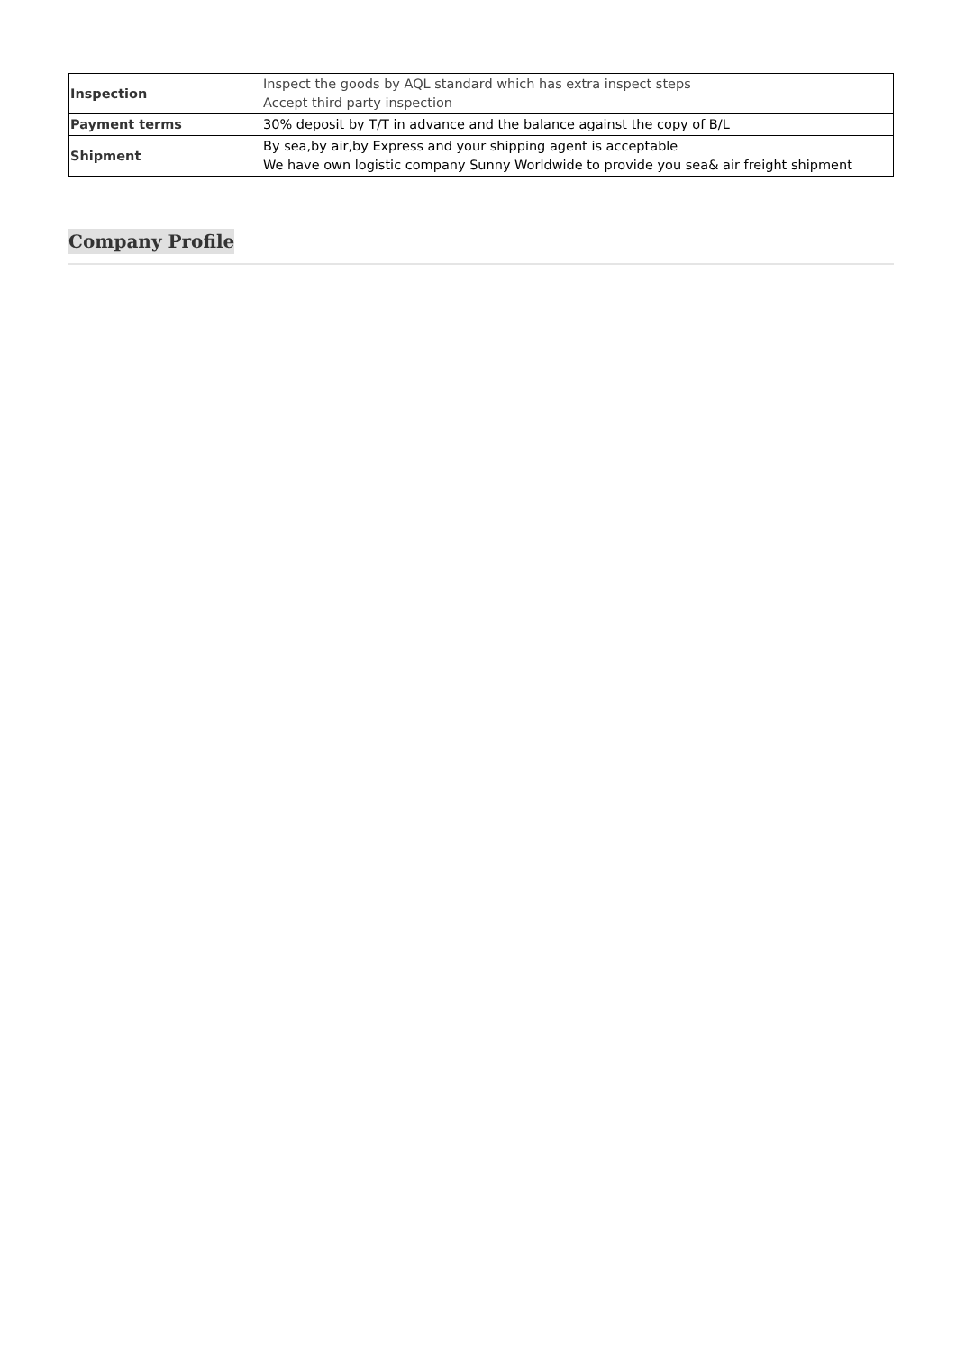| Inspection | Inspect the goods by AQL standard which has extra inspect steps Accept third party inspection |
| Payment terms | 30% deposit by T/T in advance and the balance against the copy of B/L |
| Shipment | By sea,by air,by Express and your shipping agent is acceptable We have own logistic company Sunny Worldwide to provide you sea& air freight shipment |
Company Profile